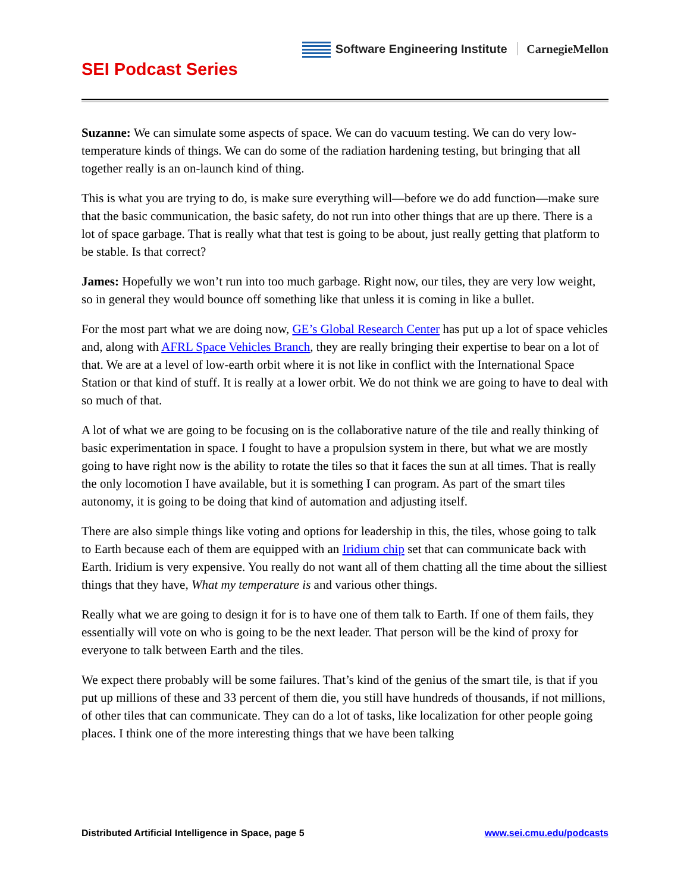Software Engineering Institute CarnegieMellon
SEI Podcast Series
Suzanne: We can simulate some aspects of space. We can do vacuum testing. We can do very low-temperature kinds of things. We can do some of the radiation hardening testing, but bringing that all together really is an on-launch kind of thing.
This is what you are trying to do, is make sure everything will—before we do add function—make sure that the basic communication, the basic safety, do not run into other things that are up there. There is a lot of space garbage. That is really what that test is going to be about, just really getting that platform to be stable. Is that correct?
James: Hopefully we won’t run into too much garbage. Right now, our tiles, they are very low weight, so in general they would bounce off something like that unless it is coming in like a bullet.
For the most part what we are doing now, GE’s Global Research Center has put up a lot of space vehicles and, along with AFRL Space Vehicles Branch, they are really bringing their expertise to bear on a lot of that. We are at a level of low-earth orbit where it is not like in conflict with the International Space Station or that kind of stuff. It is really at a lower orbit. We do not think we are going to have to deal with so much of that.
A lot of what we are going to be focusing on is the collaborative nature of the tile and really thinking of basic experimentation in space. I fought to have a propulsion system in there, but what we are mostly going to have right now is the ability to rotate the tiles so that it faces the sun at all times. That is really the only locomotion I have available, but it is something I can program. As part of the smart tiles autonomy, it is going to be doing that kind of automation and adjusting itself.
There are also simple things like voting and options for leadership in this, the tiles, whose going to talk to Earth because each of them are equipped with an Iridium chip set that can communicate back with Earth. Iridium is very expensive. You really do not want all of them chatting all the time about the silliest things that they have, What my temperature is and various other things.
Really what we are going to design it for is to have one of them talk to Earth. If one of them fails, they essentially will vote on who is going to be the next leader. That person will be the kind of proxy for everyone to talk between Earth and the tiles.
We expect there probably will be some failures. That’s kind of the genius of the smart tile, is that if you put up millions of these and 33 percent of them die, you still have hundreds of thousands, if not millions, of other tiles that can communicate. They can do a lot of tasks, like localization for other people going places. I think one of the more interesting things that we have been talking
Distributed Artificial Intelligence in Space, page 5 www.sei.cmu.edu/podcasts